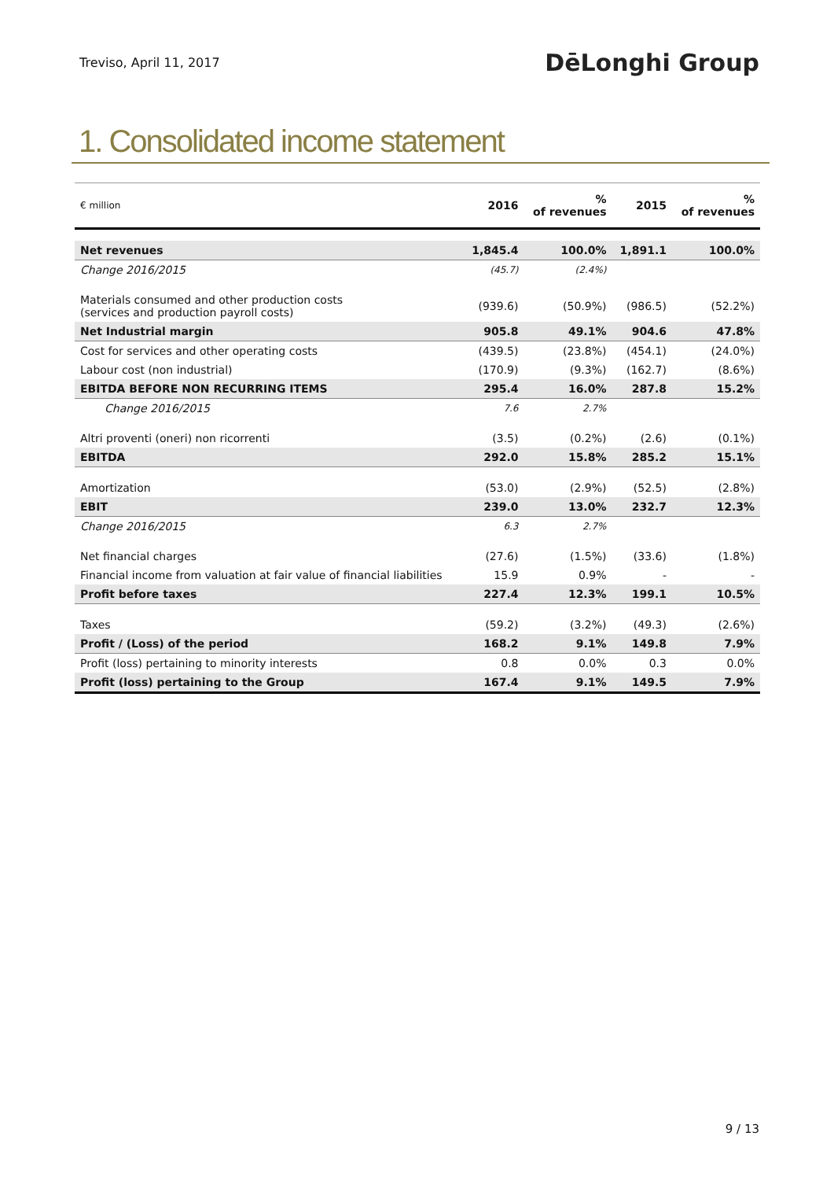Treviso, April 11, 2017
DēLonghi Group
1. Consolidated income statement
| € million | 2016 | % of revenues | 2015 | % of revenues |
| --- | --- | --- | --- | --- |
| Net revenues | 1,845.4 | 100.0% | 1,891.1 | 100.0% |
| Change 2016/2015 | (45.7) | (2.4%) | | |
| Materials consumed and other production costs (services and production payroll costs) | (939.6) | (50.9%) | (986.5) | (52.2%) |
| Net Industrial margin | 905.8 | 49.1% | 904.6 | 47.8% |
| Cost for services and other operating costs | (439.5) | (23.8%) | (454.1) | (24.0%) |
| Labour cost (non industrial) | (170.9) | (9.3%) | (162.7) | (8.6%) |
| EBITDA BEFORE NON RECURRING ITEMS | 295.4 | 16.0% | 287.8 | 15.2% |
| Change 2016/2015 | 7.6 | 2.7% | | |
| Altri proventi (oneri) non ricorrenti | (3.5) | (0.2%) | (2.6) | (0.1%) |
| EBITDA | 292.0 | 15.8% | 285.2 | 15.1% |
| Amortization | (53.0) | (2.9%) | (52.5) | (2.8%) |
| EBIT | 239.0 | 13.0% | 232.7 | 12.3% |
| Change 2016/2015 | 6.3 | 2.7% | | |
| Net financial charges | (27.6) | (1.5%) | (33.6) | (1.8%) |
| Financial income from valuation at fair value of financial liabilities | 15.9 | 0.9% | - | - |
| Profit before taxes | 227.4 | 12.3% | 199.1 | 10.5% |
| Taxes | (59.2) | (3.2%) | (49.3) | (2.6%) |
| Profit / (Loss) of the period | 168.2 | 9.1% | 149.8 | 7.9% |
| Profit (loss) pertaining to minority interests | 0.8 | 0.0% | 0.3 | 0.0% |
| Profit (loss) pertaining to the Group | 167.4 | 9.1% | 149.5 | 7.9% |
9 / 13